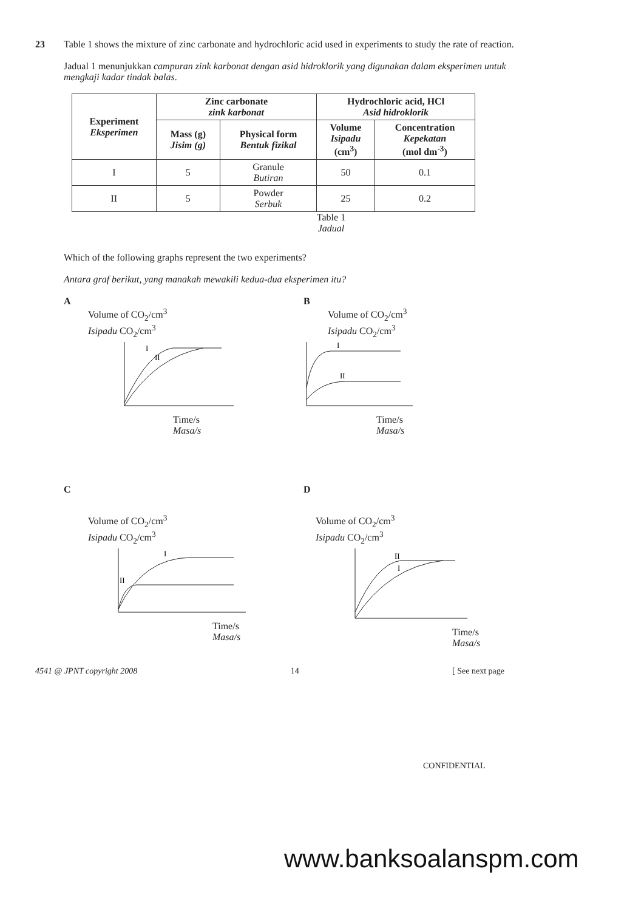23
Table 1 shows the mixture of zinc carbonate and hydrochloric acid used in experiments to study the rate of reaction.
Jadual 1 menunjukkan campuran zink karbonat dengan asid hidroklorik yang digunakan dalam eksperimen untuk mengkaji kadar tindak balas.
| Experiment Eksperimen | Zinc carbonate zink karbonat | | Hydrochloric acid, HCl Asid hidroklorik | |
| --- | --- | --- | --- | --- |
| | Mass (g) Jisim (g) | Physical form Bentuk fizikal | Volume Isipadu (cm<sup>3</sup>) | Concentration Kepekatan (mol dm<sup>-3</sup>) |
| I | 5 | Granule Butiran | 50 | 0.1 |
| II | 5 | Powder Serbuk | 25 | 0.2 |
Table 1
Jadual
Which of the following graphs represent the two experiments?
Antara graf berikut, yang manakah mewakili kedua-dua eksperimen itu?
A
Volume of CO<sub>2</sub>/cm<sup>3</sup>
Isipadu CO<sub>2</sub>/cm<sup>3</sup>
I
II
Time/s
Masa/s
B
Volume of CO<sub>2</sub>/cm<sup>3</sup>
Isipadu CO<sub>2</sub>/cm<sup>3</sup>
I
II
Time/s
Masa/s
C
Volume of CO<sub>2</sub>/cm<sup>3</sup>
Isipadu CO<sub>2</sub>/cm<sup>3</sup>
I
II
Time/s
Masa/s
D
Volume of CO<sub>2</sub>/cm<sup>3</sup>
Isipadu CO<sub>2</sub>/cm<sup>3</sup>
II
I
Time/s
Masa/s
4541 @ JPNT copyright 2008 14 [ See next page
CONFIDENTIAL
www.banksoalanspm.com